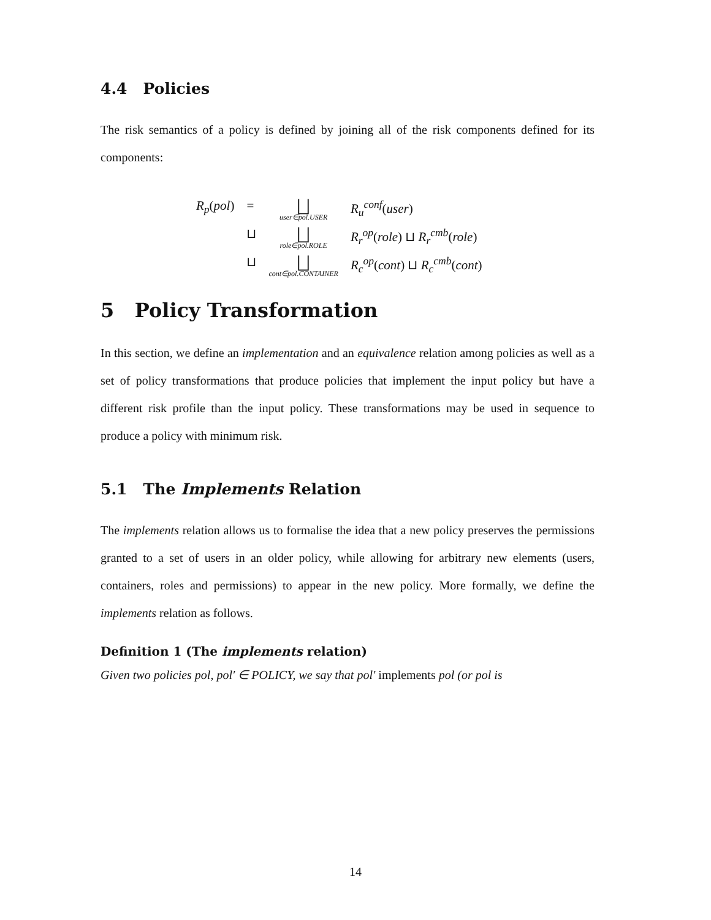4.4 Policies
The risk semantics of a policy is defined by joining all of the risk components defined for its components:
| R<sub>p</sub> ( pol ) | = | ⨆ user∈pol.USER | R<sub>u</sub><sup>conf</sup> ( user ) |
| | ⊔ | ⨆ role∈pol.ROLE | R<sub>r</sub><sup>op</sup> ( role ) ⊔ R<sub>r</sub><sup>cmb</sup> ( role ) |
| | ⊔ | ⨆ cont∈pol.CONTAINER | R<sub>c</sub><sup>op</sup> ( cont ) ⊔ R<sub>c</sub><sup>cmb</sup> ( cont ) |
5 Policy Transformation
In this section, we define an implementation and an equivalence relation among policies as well as a set of policy transformations that produce policies that implement the input policy but have a different risk profile than the input policy. These transformations may be used in sequence to produce a policy with minimum risk.
5.1 The Implements Relation
The implements relation allows us to formalise the idea that a new policy preserves the permissions granted to a set of users in an older policy, while allowing for arbitrary new elements (users, containers, roles and permissions) to appear in the new policy. More formally, we define the implements relation as follows.
Definition 1 (The implements relation)
Given two policies pol, pol′ ∈ POLICY, we say that pol′ implements pol (or pol is
14